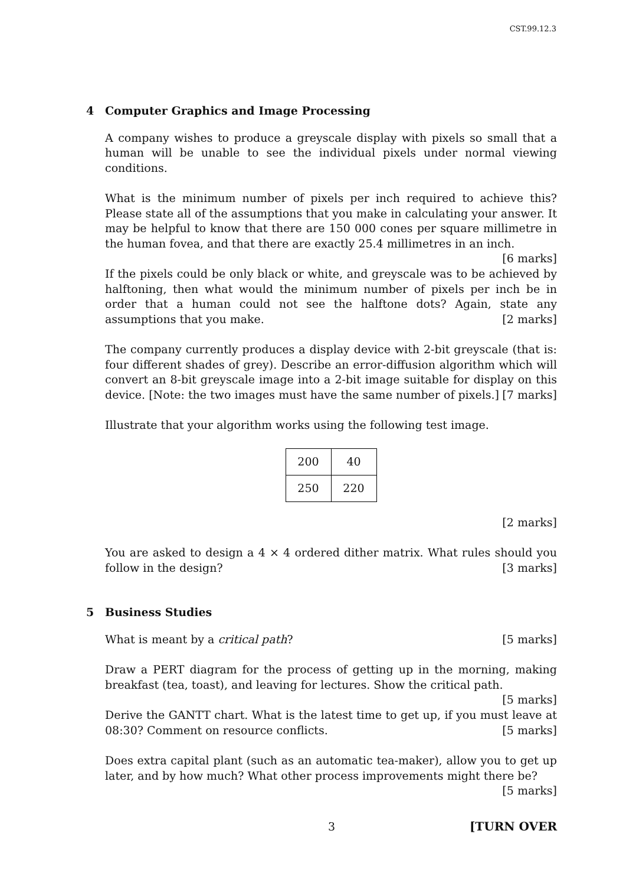CST.99.12.3
4 Computer Graphics and Image Processing
A company wishes to produce a greyscale display with pixels so small that a human will be unable to see the individual pixels under normal viewing conditions.
What is the minimum number of pixels per inch required to achieve this? Please state all of the assumptions that you make in calculating your answer. It may be helpful to know that there are 150 000 cones per square millimetre in the human fovea, and that there are exactly 25.4 millimetres in an inch. [6 marks]
If the pixels could be only black or white, and greyscale was to be achieved by halftoning, then what would the minimum number of pixels per inch be in order that a human could not see the halftone dots? Again, state any assumptions that you make. [2 marks]
The company currently produces a display device with 2-bit greyscale (that is: four different shades of grey). Describe an error-diffusion algorithm which will convert an 8-bit greyscale image into a 2-bit image suitable for display on this device. [Note: the two images must have the same number of pixels.] [7 marks]
Illustrate that your algorithm works using the following test image.
| 200 | 40 |
| 250 | 220 |
[2 marks]
You are asked to design a 4 × 4 ordered dither matrix. What rules should you follow in the design? [3 marks]
5 Business Studies
What is meant by a critical path? [5 marks]
Draw a PERT diagram for the process of getting up in the morning, making breakfast (tea, toast), and leaving for lectures. Show the critical path. [5 marks]
Derive the GANTT chart. What is the latest time to get up, if you must leave at 08:30? Comment on resource conflicts. [5 marks]
Does extra capital plant (such as an automatic tea-maker), allow you to get up later, and by how much? What other process improvements might there be?
[5 marks]
3 [TURN OVER